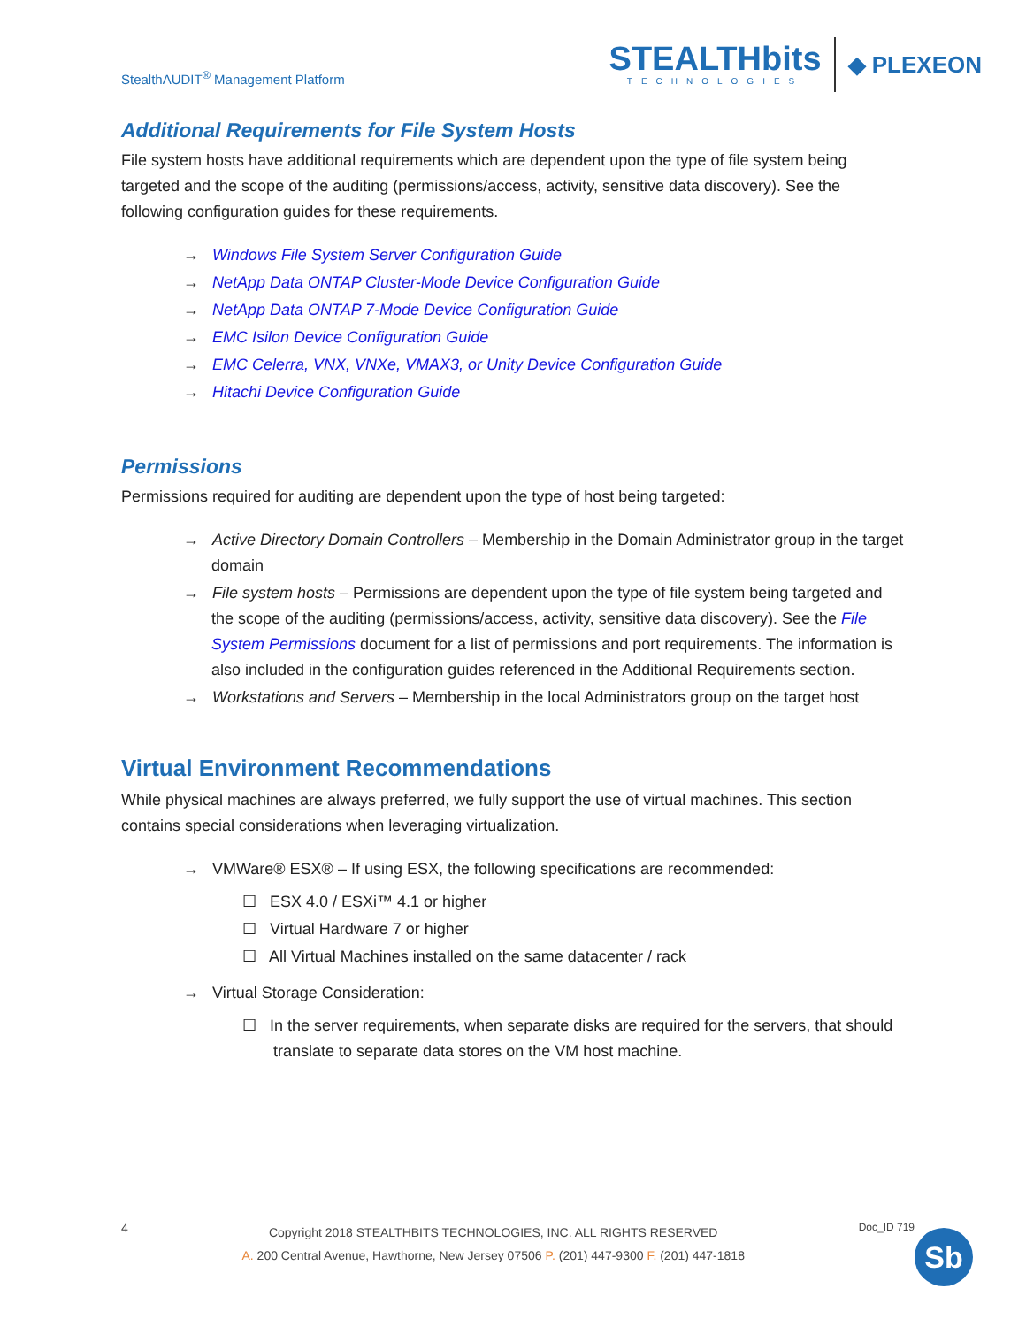StealthAUDIT<sup>®</sup> Management Platform
STEALTHbits
TECHNOLOGIES
◆ PLEXEON
Additional Requirements for File System Hosts
File system hosts have additional requirements which are dependent upon the type of file system being targeted and the scope of the auditing (permissions/access, activity, sensitive data discovery). See the following configuration guides for these requirements.
→ Windows File System Server Configuration Guide
→ NetApp Data ONTAP Cluster-Mode Device Configuration Guide
→ NetApp Data ONTAP 7-Mode Device Configuration Guide
→ EMC Isilon Device Configuration Guide
→ EMC Celerra, VNX, VNXe, VMAX3, or Unity Device Configuration Guide
→ Hitachi Device Configuration Guide
Permissions
Permissions required for auditing are dependent upon the type of host being targeted:
→ Active Directory Domain Controllers – Membership in the Domain Administrator group in the target domain
→ File system hosts – Permissions are dependent upon the type of file system being targeted and the scope of the auditing (permissions/access, activity, sensitive data discovery). See the File System Permissions document for a list of permissions and port requirements. The information is also included in the configuration guides referenced in the Additional Requirements section.
→ Workstations and Servers – Membership in the local Administrators group on the target host
Virtual Environment Recommendations
While physical machines are always preferred, we fully support the use of virtual machines. This section contains special considerations when leveraging virtualization.
→ VMWare® ESX® – If using ESX, the following specifications are recommended:
☐ ESX 4.0 / ESXi™ 4.1 or higher
☐ Virtual Hardware 7 or higher
☐ All Virtual Machines installed on the same datacenter / rack
→ Virtual Storage Consideration:
☐ In the server requirements, when separate disks are required for the servers, that should translate to separate data stores on the VM host machine.
4
Copyright 2018 STEALTHBITS TECHNOLOGIES, INC. ALL RIGHTS RESERVED
A. 200 Central Avenue, Hawthorne, New Jersey 07506 P. (201) 447-9300 F. (201) 447-1818
Doc_ID 719
Sb